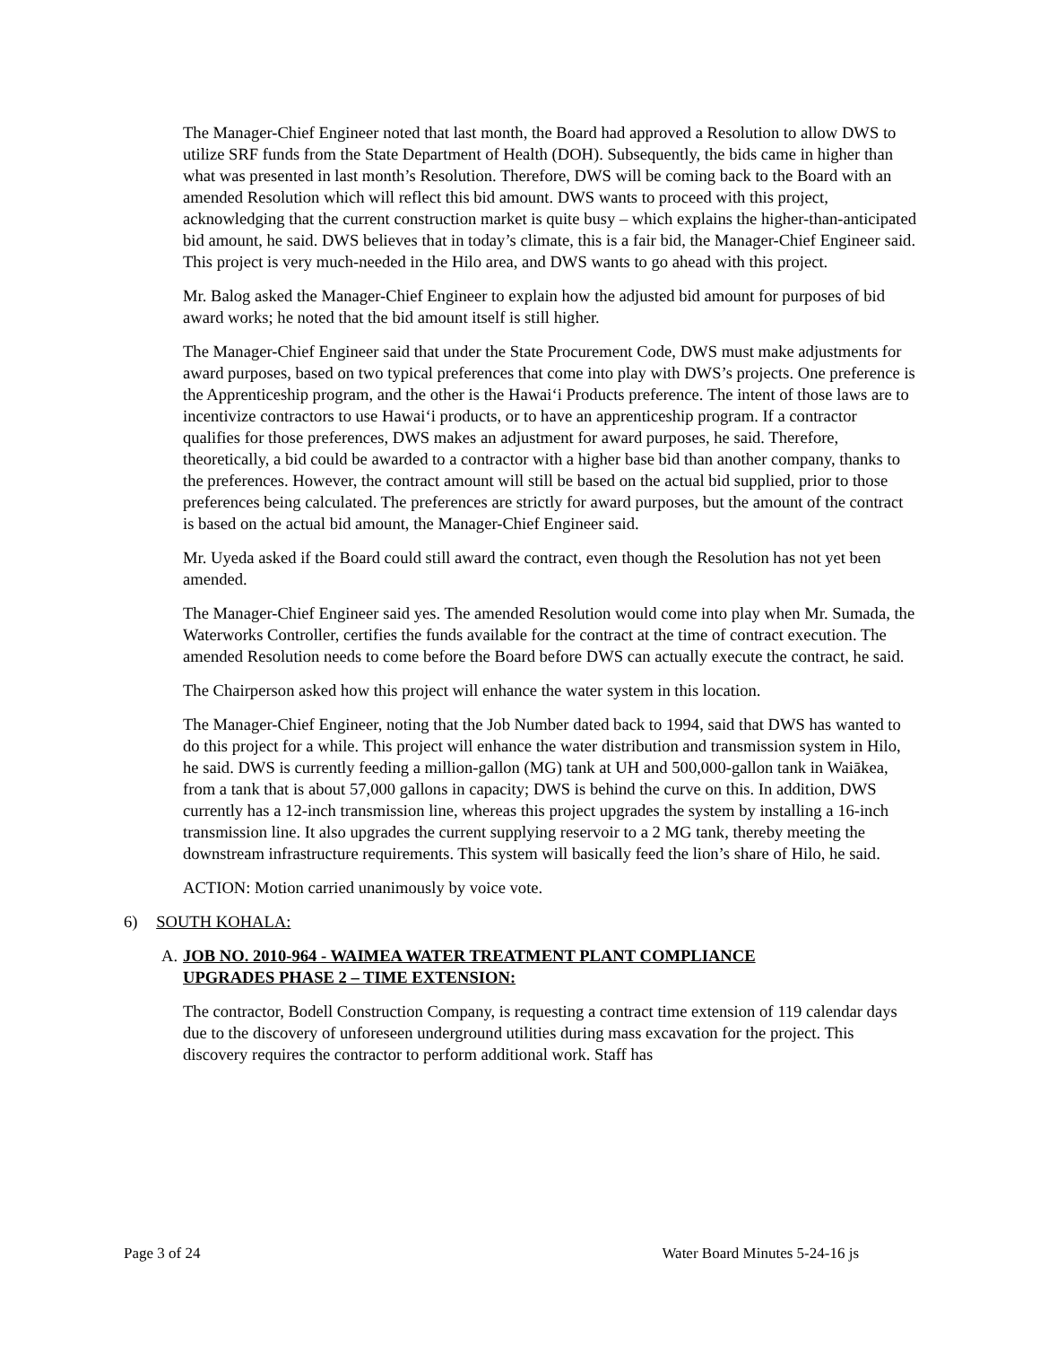The Manager-Chief Engineer noted that last month, the Board had approved a Resolution to allow DWS to utilize SRF funds from the State Department of Health (DOH). Subsequently, the bids came in higher than what was presented in last month’s Resolution. Therefore, DWS will be coming back to the Board with an amended Resolution which will reflect this bid amount. DWS wants to proceed with this project, acknowledging that the current construction market is quite busy – which explains the higher-than-anticipated bid amount, he said. DWS believes that in today’s climate, this is a fair bid, the Manager-Chief Engineer said. This project is very much-needed in the Hilo area, and DWS wants to go ahead with this project.
Mr. Balog asked the Manager-Chief Engineer to explain how the adjusted bid amount for purposes of bid award works; he noted that the bid amount itself is still higher.
The Manager-Chief Engineer said that under the State Procurement Code, DWS must make adjustments for award purposes, based on two typical preferences that come into play with DWS’s projects. One preference is the Apprenticeship program, and the other is the Hawai‘i Products preference. The intent of those laws are to incentivize contractors to use Hawai‘i products, or to have an apprenticeship program. If a contractor qualifies for those preferences, DWS makes an adjustment for award purposes, he said. Therefore, theoretically, a bid could be awarded to a contractor with a higher base bid than another company, thanks to the preferences. However, the contract amount will still be based on the actual bid supplied, prior to those preferences being calculated. The preferences are strictly for award purposes, but the amount of the contract is based on the actual bid amount, the Manager-Chief Engineer said.
Mr. Uyeda asked if the Board could still award the contract, even though the Resolution has not yet been amended.
The Manager-Chief Engineer said yes. The amended Resolution would come into play when Mr. Sumada, the Waterworks Controller, certifies the funds available for the contract at the time of contract execution. The amended Resolution needs to come before the Board before DWS can actually execute the contract, he said.
The Chairperson asked how this project will enhance the water system in this location.
The Manager-Chief Engineer, noting that the Job Number dated back to 1994, said that DWS has wanted to do this project for a while. This project will enhance the water distribution and transmission system in Hilo, he said. DWS is currently feeding a million-gallon (MG) tank at UH and 500,000-gallon tank in Waiākea, from a tank that is about 57,000 gallons in capacity; DWS is behind the curve on this. In addition, DWS currently has a 12-inch transmission line, whereas this project upgrades the system by installing a 16-inch transmission line. It also upgrades the current supplying reservoir to a 2 MG tank, thereby meeting the downstream infrastructure requirements. This system will basically feed the lion’s share of Hilo, he said.
ACTION: Motion carried unanimously by voice vote.
6) SOUTH KOHALA:
A. JOB NO. 2010-964 - WAIMEA WATER TREATMENT PLANT COMPLIANCE UPGRADES PHASE 2 – TIME EXTENSION:
The contractor, Bodell Construction Company, is requesting a contract time extension of 119 calendar days due to the discovery of unforeseen underground utilities during mass excavation for the project. This discovery requires the contractor to perform additional work. Staff has
Page 3 of 24 Water Board Minutes 5-24-16 js